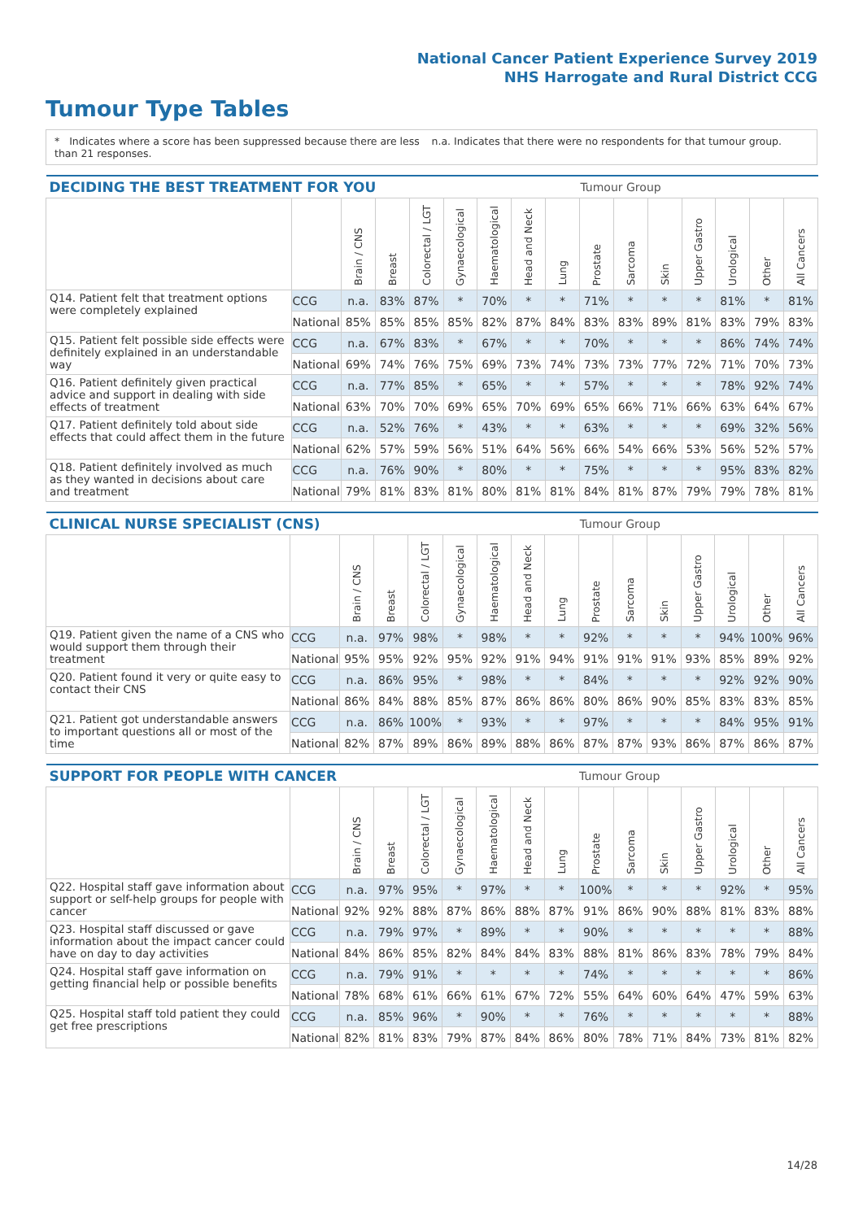National Cancer Patient Experience Survey 2019
NHS Harrogate and Rural District CCG
Tumour Type Tables
* Indicates where a score has been suppressed because there are less than 21 responses.
n.a. Indicates that there were no respondents for that tumour group.
| DECIDING THE BEST TREATMENT FOR YOU | | | | | | | | | Tumour Group | | | | | | |
| --- | --- | --- | --- | --- | --- | --- | --- | --- | --- | --- | --- | --- | --- | --- | --- |
| | | Brain / CNS | Breast | Colorectal / LGT | Gynaecological | Haematological | Head and Neck | Lung | Prostate | Sarcoma | Skin | Upper Gastro | Urological | Other | All Cancers |
| Q14. Patient felt that treatment options were completely explained | CCG | n.a. | 83% | 87% | * | 70% | * | * | 71% | * | * | * | 81% | * | 81% |
| | National | 85% | 85% | 85% | 85% | 82% | 87% | 84% | 83% | 83% | 89% | 81% | 83% | 79% | 83% |
| Q15. Patient felt possible side effects were definitely explained in an understandable way | CCG | n.a. | 67% | 83% | * | 67% | * | * | 70% | * | * | * | 86% | 74% | 74% |
| | National | 69% | 74% | 76% | 75% | 69% | 73% | 74% | 73% | 73% | 77% | 72% | 71% | 70% | 73% |
| Q16. Patient definitely given practical advice and support in dealing with side effects of treatment | CCG | n.a. | 77% | 85% | * | 65% | * | * | 57% | * | * | * | 78% | 92% | 74% |
| | National | 63% | 70% | 70% | 69% | 65% | 70% | 69% | 65% | 66% | 71% | 66% | 63% | 64% | 67% |
| Q17. Patient definitely told about side effects that could affect them in the future | CCG | n.a. | 52% | 76% | * | 43% | * | * | 63% | * | * | * | 69% | 32% | 56% |
| | National | 62% | 57% | 59% | 56% | 51% | 64% | 56% | 66% | 54% | 66% | 53% | 56% | 52% | 57% |
| Q18. Patient definitely involved as much as they wanted in decisions about care and treatment | CCG | n.a. | 76% | 90% | * | 80% | * | * | 75% | * | * | * | 95% | 83% | 82% |
| | National | 79% | 81% | 83% | 81% | 80% | 81% | 81% | 84% | 81% | 87% | 79% | 79% | 78% | 81% |
| CLINICAL NURSE SPECIALIST (CNS) | | | | | | | | | Tumour Group | | | | | | |
| --- | --- | --- | --- | --- | --- | --- | --- | --- | --- | --- | --- | --- | --- | --- | --- |
| | | Brain / CNS | Breast | Colorectal / LGT | Gynaecological | Haematological | Head and Neck | Lung | Prostate | Sarcoma | Skin | Upper Gastro | Urological | Other | All Cancers |
| Q19. Patient given the name of a CNS who would support them through their treatment | CCG | n.a. | 97% | 98% | * | 98% | * | * | 92% | * | * | * | 94% | 100% | 96% |
| | National | 95% | 95% | 92% | 95% | 92% | 91% | 94% | 91% | 91% | 91% | 93% | 85% | 89% | 92% |
| Q20. Patient found it very or quite easy to contact their CNS | CCG | n.a. | 86% | 95% | * | 98% | * | * | 84% | * | * | * | 92% | 92% | 90% |
| | National | 86% | 84% | 88% | 85% | 87% | 86% | 86% | 80% | 86% | 90% | 85% | 83% | 83% | 85% |
| Q21. Patient got understandable answers to important questions all or most of the time | CCG | n.a. | 86% | 100% | * | 93% | * | * | 97% | * | * | * | 84% | 95% | 91% |
| | National | 82% | 87% | 89% | 86% | 89% | 88% | 86% | 87% | 87% | 93% | 86% | 87% | 86% | 87% |
| SUPPORT FOR PEOPLE WITH CANCER | | | | | | | | | Tumour Group | | | | | | |
| --- | --- | --- | --- | --- | --- | --- | --- | --- | --- | --- | --- | --- | --- | --- | --- |
| | | Brain / CNS | Breast | Colorectal / LGT | Gynaecological | Haematological | Head and Neck | Lung | Prostate | Sarcoma | Skin | Upper Gastro | Urological | Other | All Cancers |
| Q22. Hospital staff gave information about support or self-help groups for people with cancer | CCG | n.a. | 97% | 95% | * | 97% | * | * | 100% | * | * | * | 92% | * | 95% |
| | National | 92% | 92% | 88% | 87% | 86% | 88% | 87% | 91% | 86% | 90% | 88% | 81% | 83% | 88% |
| Q23. Hospital staff discussed or gave information about the impact cancer could have on day to day activities | CCG | n.a. | 79% | 97% | * | 89% | * | * | 90% | * | * | * | * | * | 88% |
| | National | 84% | 86% | 85% | 82% | 84% | 84% | 83% | 88% | 81% | 86% | 83% | 78% | 79% | 84% |
| Q24. Hospital staff gave information on getting financial help or possible benefits | CCG | n.a. | 79% | 91% | * | * | * | * | 74% | * | * | * | * | * | 86% |
| | National | 78% | 68% | 61% | 66% | 61% | 67% | 72% | 55% | 64% | 60% | 64% | 47% | 59% | 63% |
| Q25. Hospital staff told patient they could get free prescriptions | CCG | n.a. | 85% | 96% | * | 90% | * | * | 76% | * | * | * | * | * | 88% |
| | National | 82% | 81% | 83% | 79% | 87% | 84% | 86% | 80% | 78% | 71% | 84% | 73% | 81% | 82% |
14/28